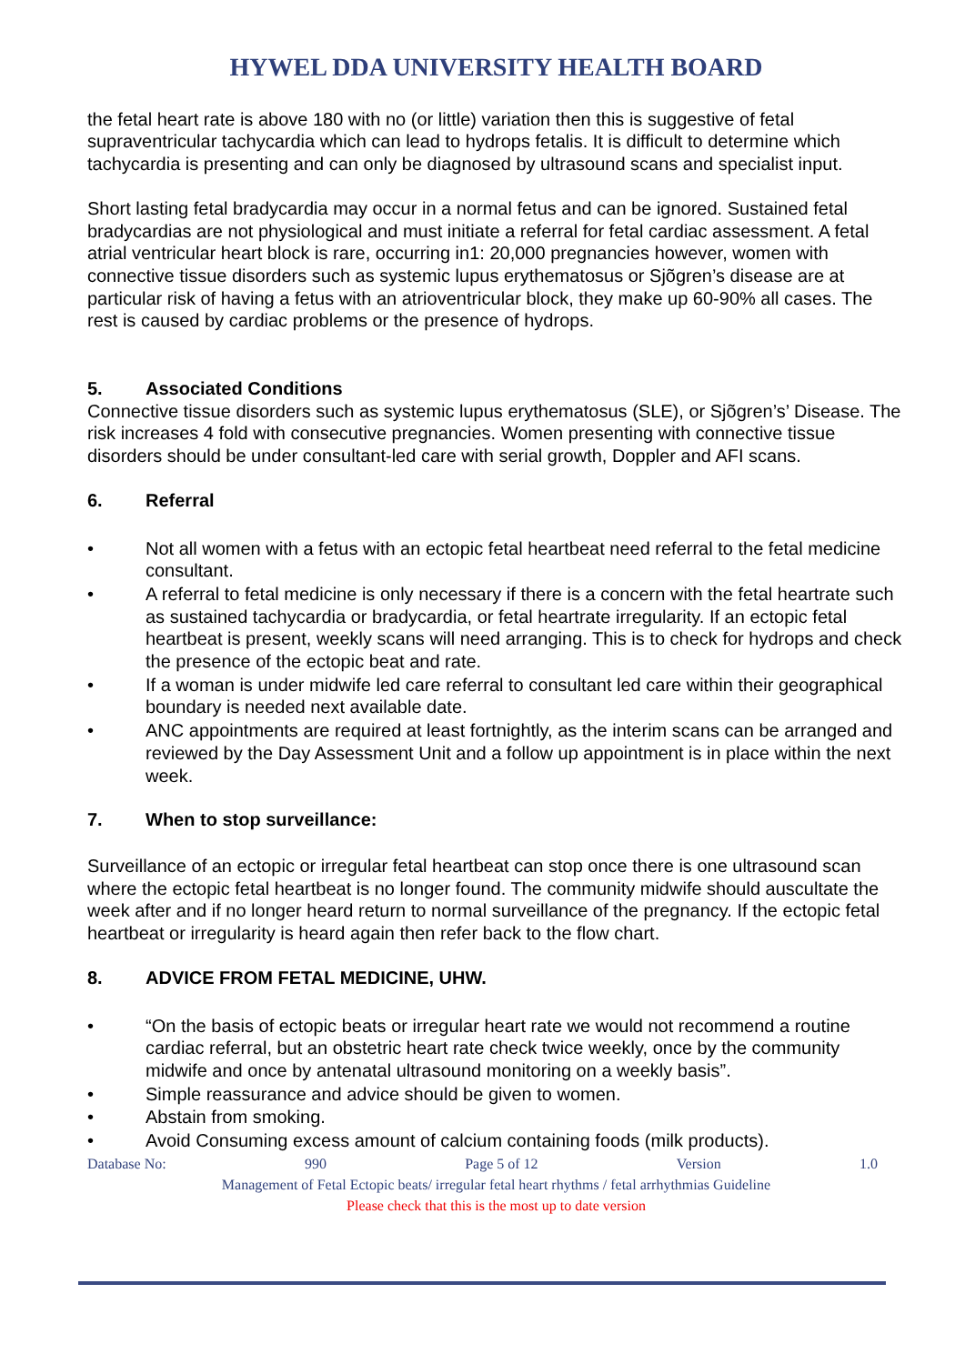HYWEL DDA UNIVERSITY HEALTH BOARD
the fetal heart rate is above 180 with no (or little) variation then this is suggestive of fetal supraventricular tachycardia which can lead to hydrops fetalis. It is difficult to determine which tachycardia is presenting and can only be diagnosed by ultrasound scans and specialist input.
Short lasting fetal bradycardia may occur in a normal fetus and can be ignored. Sustained fetal bradycardias are not physiological and must initiate a referral for fetal cardiac assessment. A fetal atrial ventricular heart block is rare, occurring in1: 20,000 pregnancies however, women with connective tissue disorders such as systemic lupus erythematosus or Sjõgren’s disease are at particular risk of having a fetus with an atrioventricular block, they make up 60-90% all cases. The rest is caused by cardiac problems or the presence of hydrops.
5. Associated Conditions
Connective tissue disorders such as systemic lupus erythematosus (SLE), or Sjõgren’s’ Disease. The risk increases 4 fold with consecutive pregnancies. Women presenting with connective tissue disorders should be under consultant-led care with serial growth, Doppler and AFI scans.
6. Referral
• Not all women with a fetus with an ectopic fetal heartbeat need referral to the fetal medicine consultant.
• A referral to fetal medicine is only necessary if there is a concern with the fetal heartrate such as sustained tachycardia or bradycardia, or fetal heartrate irregularity. If an ectopic fetal heartbeat is present, weekly scans will need arranging. This is to check for hydrops and check the presence of the ectopic beat and rate.
• If a woman is under midwife led care referral to consultant led care within their geographical boundary is needed next available date.
• ANC appointments are required at least fortnightly, as the interim scans can be arranged and reviewed by the Day Assessment Unit and a follow up appointment is in place within the next week.
7. When to stop surveillance:
Surveillance of an ectopic or irregular fetal heartbeat can stop once there is one ultrasound scan where the ectopic fetal heartbeat is no longer found. The community midwife should auscultate the week after and if no longer heard return to normal surveillance of the pregnancy. If the ectopic fetal heartbeat or irregularity is heard again then refer back to the flow chart.
8. ADVICE FROM FETAL MEDICINE, UHW.
• “On the basis of ectopic beats or irregular heart rate we would not recommend a routine cardiac referral, but an obstetric heart rate check twice weekly, once by the community midwife and once by antenatal ultrasound monitoring on a weekly basis”.
• Simple reassurance and advice should be given to women.
• Abstain from smoking.
• Avoid Consuming excess amount of calcium containing foods (milk products).
Database No: 990 Page 5 of 12 Version 1.0
Management of Fetal Ectopic beats/ irregular fetal heart rhythms / fetal arrhythmias Guideline
Please check that this is the most up to date version